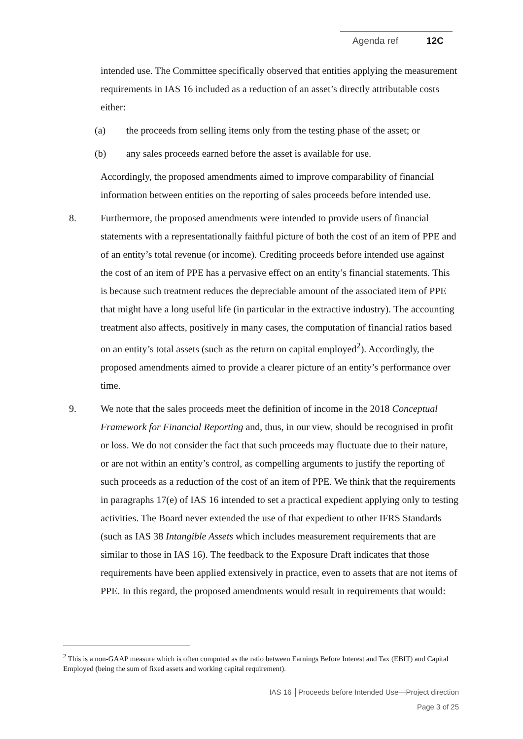Agenda ref 12C
intended use. The Committee specifically observed that entities applying the measurement requirements in IAS 16 included as a reduction of an asset’s directly attributable costs either:
(a) the proceeds from selling items only from the testing phase of the asset; or
(b) any sales proceeds earned before the asset is available for use.
Accordingly, the proposed amendments aimed to improve comparability of financial information between entities on the reporting of sales proceeds before intended use.
8. Furthermore, the proposed amendments were intended to provide users of financial statements with a representationally faithful picture of both the cost of an item of PPE and of an entity’s total revenue (or income). Crediting proceeds before intended use against the cost of an item of PPE has a pervasive effect on an entity’s financial statements. This is because such treatment reduces the depreciable amount of the associated item of PPE that might have a long useful life (in particular in the extractive industry). The accounting treatment also affects, positively in many cases, the computation of financial ratios based on an entity’s total assets (such as the return on capital employed<sup>2</sup>). Accordingly, the proposed amendments aimed to provide a clearer picture of an entity’s performance over time.
9. We note that the sales proceeds meet the definition of income in the 2018 Conceptual Framework for Financial Reporting and, thus, in our view, should be recognised in profit or loss. We do not consider the fact that such proceeds may fluctuate due to their nature, or are not within an entity’s control, as compelling arguments to justify the reporting of such proceeds as a reduction of the cost of an item of PPE. We think that the requirements in paragraphs 17(e) of IAS 16 intended to set a practical expedient applying only to testing activities. The Board never extended the use of that expedient to other IFRS Standards (such as IAS 38 Intangible Assets which includes measurement requirements that are similar to those in IAS 16). The feedback to the Exposure Draft indicates that those requirements have been applied extensively in practice, even to assets that are not items of PPE. In this regard, the proposed amendments would result in requirements that would:
<sup>2</sup> This is a non-GAAP measure which is often computed as the ratio between Earnings Before Interest and Tax (EBIT) and Capital Employed (being the sum of fixed assets and working capital requirement).
IAS 16 │Proceeds before Intended Use—Project direction
Page 3 of 25